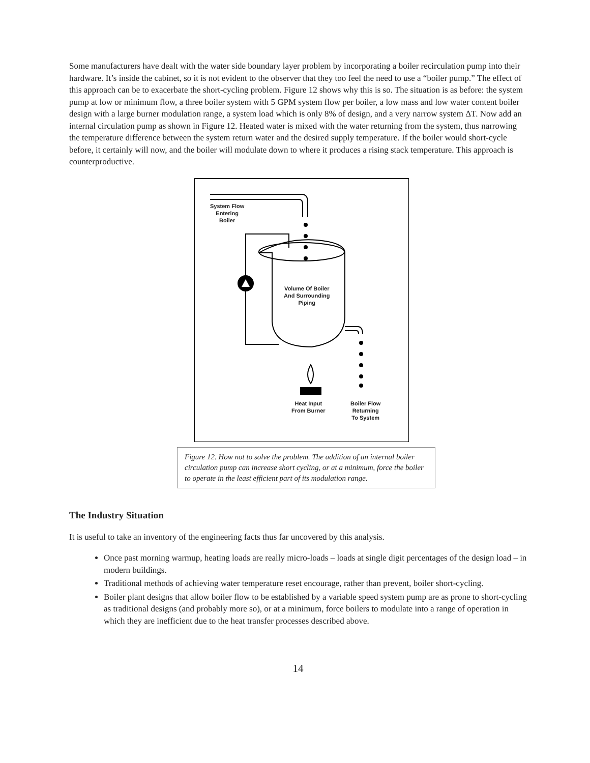Some manufacturers have dealt with the water side boundary layer problem by incorporating a boiler recirculation pump into their hardware. It’s inside the cabinet, so it is not evident to the observer that they too feel the need to use a “boiler pump.” The effect of this approach can be to exacerbate the short-cycling problem. Figure 12 shows why this is so. The situation is as before: the system pump at low or minimum flow, a three boiler system with 5 GPM system flow per boiler, a low mass and low water content boiler design with a large burner modulation range, a system load which is only 8% of design, and a very narrow system ΔT. Now add an internal circulation pump as shown in Figure 12. Heated water is mixed with the water returning from the system, thus narrowing the temperature difference between the system return water and the desired supply temperature. If the boiler would short-cycle before, it certainly will now, and the boiler will modulate down to where it produces a rising stack temperature. This approach is counterproductive.
System Flow
Entering
Boiler
Volume Of Boiler
And Surrounding
Piping
Heat Input
From Burner
Boiler Flow
Returning
To System
Figure 12. How not to solve the problem. The addition of an internal boiler circulation pump can increase short cycling, or at a minimum, force the boiler to operate in the least efficient part of its modulation range.
The Industry Situation
It is useful to take an inventory of the engineering facts thus far uncovered by this analysis.
Once past morning warmup, heating loads are really micro-loads – loads at single digit percentages of the design load – in modern buildings.
Traditional methods of achieving water temperature reset encourage, rather than prevent, boiler short-cycling.
Boiler plant designs that allow boiler flow to be established by a variable speed system pump are as prone to short-cycling as traditional designs (and probably more so), or at a minimum, force boilers to modulate into a range of operation in which they are inefficient due to the heat transfer processes described above.
14